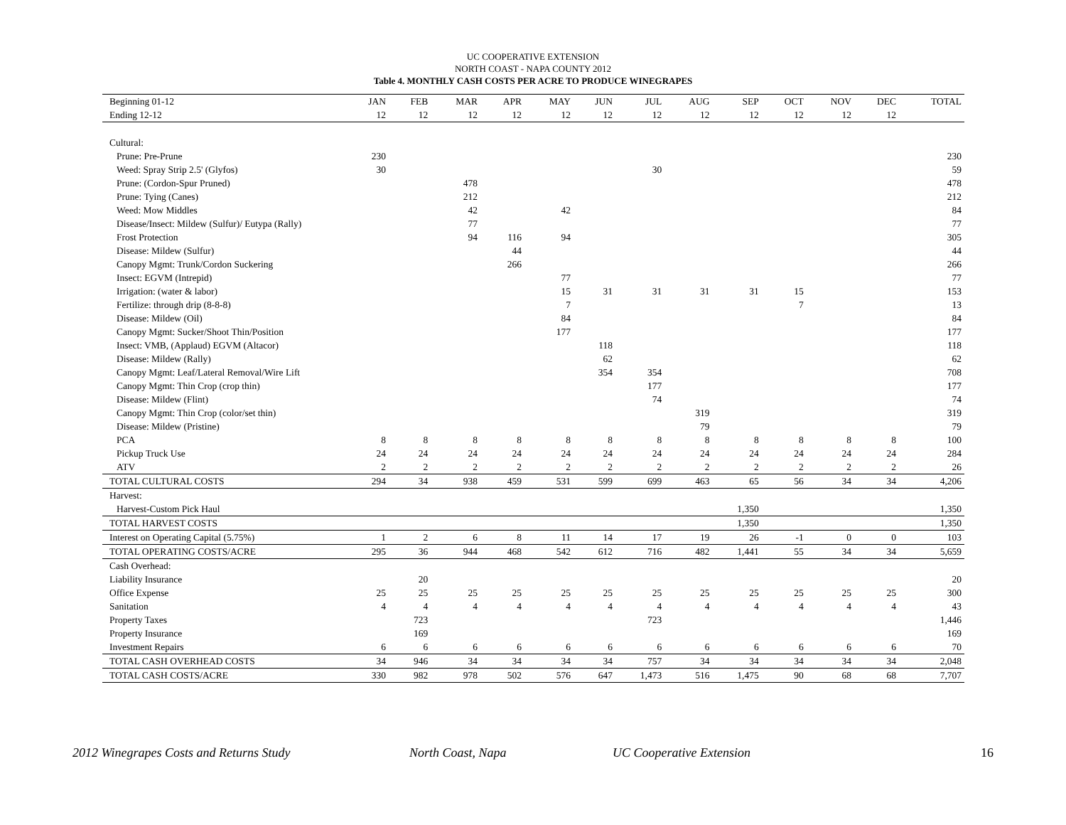UC COOPERATIVE EXTENSION
NORTH COAST - NAPA COUNTY 2012
Table 4. MONTHLY CASH COSTS PER ACRE TO PRODUCE WINEGRAPES
| Beginning 01-12 | JAN | FEB | MAR | APR | MAY | JUN | JUL | AUG | SEP | OCT | NOV | DEC | TOTAL |
| --- | --- | --- | --- | --- | --- | --- | --- | --- | --- | --- | --- | --- | --- |
| Ending 12-12 | 12 | 12 | 12 | 12 | 12 | 12 | 12 | 12 | 12 | 12 | 12 | 12 | |
| Cultural: | | | | | | | | | | | | | |
| Prune: Pre-Prune | 230 | | | | | | | | | | | | 230 |
| Weed: Spray Strip 2.5' (Glyfos) | 30 | | | | | | 30 | | | | | | 59 |
| Prune: (Cordon-Spur Pruned) | | | 478 | | | | | | | | | | 478 |
| Prune: Tying (Canes) | | | 212 | | | | | | | | | | 212 |
| Weed: Mow Middles | | | 42 | | 42 | | | | | | | | 84 |
| Disease/Insect: Mildew (Sulfur)/ Eutypa (Rally) | | | 77 | | | | | | | | | | 77 |
| Frost Protection | | | 94 | 116 | 94 | | | | | | | | 305 |
| Disease: Mildew (Sulfur) | | | | 44 | | | | | | | | | 44 |
| Canopy Mgmt: Trunk/Cordon Suckering | | | | 266 | | | | | | | | | 266 |
| Insect: EGVM (Intrepid) | | | | | 77 | | | | | | | | 77 |
| Irrigation: (water & labor) | | | | | 15 | 31 | 31 | 31 | 31 | 15 | | | 153 |
| Fertilize: through drip (8-8-8) | | | | | 7 | | | | | 7 | | | 13 |
| Disease: Mildew (Oil) | | | | | 84 | | | | | | | | 84 |
| Canopy Mgmt: Sucker/Shoot Thin/Position | | | | | 177 | | | | | | | | 177 |
| Insect: VMB, (Applaud) EGVM (Altacor) | | | | | | 118 | | | | | | | 118 |
| Disease: Mildew (Rally) | | | | | | 62 | | | | | | | 62 |
| Canopy Mgmt: Leaf/Lateral Removal/Wire Lift | | | | | | 354 | 354 | | | | | | 708 |
| Canopy Mgmt: Thin Crop (crop thin) | | | | | | | 177 | | | | | | 177 |
| Disease: Mildew (Flint) | | | | | | | 74 | | | | | | 74 |
| Canopy Mgmt: Thin Crop (color/set thin) | | | | | | | | 319 | | | | | 319 |
| Disease: Mildew (Pristine) | | | | | | | | 79 | | | | | 79 |
| PCA | 8 | 8 | 8 | 8 | 8 | 8 | 8 | 8 | 8 | 8 | 8 | 8 | 100 |
| Pickup Truck Use | 24 | 24 | 24 | 24 | 24 | 24 | 24 | 24 | 24 | 24 | 24 | 24 | 284 |
| ATV | 2 | 2 | 2 | 2 | 2 | 2 | 2 | 2 | 2 | 2 | 2 | 2 | 26 |
| TOTAL CULTURAL COSTS | 294 | 34 | 938 | 459 | 531 | 599 | 699 | 463 | 65 | 56 | 34 | 34 | 4,206 |
| Harvest: | | | | | | | | | | | | | |
| Harvest-Custom Pick Haul | | | | | | | | | 1,350 | | | | 1,350 |
| TOTAL HARVEST COSTS | | | | | | | | | 1,350 | | | | 1,350 |
| Interest on Operating Capital (5.75%) | 1 | 2 | 6 | 8 | 11 | 14 | 17 | 19 | 26 | -1 | 0 | 0 | 103 |
| TOTAL OPERATING COSTS/ACRE | 295 | 36 | 944 | 468 | 542 | 612 | 716 | 482 | 1,441 | 55 | 34 | 34 | 5,659 |
| Cash Overhead: | | | | | | | | | | | | | |
| Liability Insurance | | 20 | | | | | | | | | | | 20 |
| Office Expense | 25 | 25 | 25 | 25 | 25 | 25 | 25 | 25 | 25 | 25 | 25 | 25 | 300 |
| Sanitation | 4 | 4 | 4 | 4 | 4 | 4 | 4 | 4 | 4 | 4 | 4 | 4 | 43 |
| Property Taxes | | 723 | | | | | 723 | | | | | | 1,446 |
| Property Insurance | | 169 | | | | | | | | | | | 169 |
| Investment Repairs | 6 | 6 | 6 | 6 | 6 | 6 | 6 | 6 | 6 | 6 | 6 | 6 | 70 |
| TOTAL CASH OVERHEAD COSTS | 34 | 946 | 34 | 34 | 34 | 34 | 757 | 34 | 34 | 34 | 34 | 34 | 2,048 |
| TOTAL CASH COSTS/ACRE | 330 | 982 | 978 | 502 | 576 | 647 | 1,473 | 516 | 1,475 | 90 | 68 | 68 | 7,707 |
2012 Winegrapes Costs and Returns Study North Coast, Napa UC Cooperative Extension 16